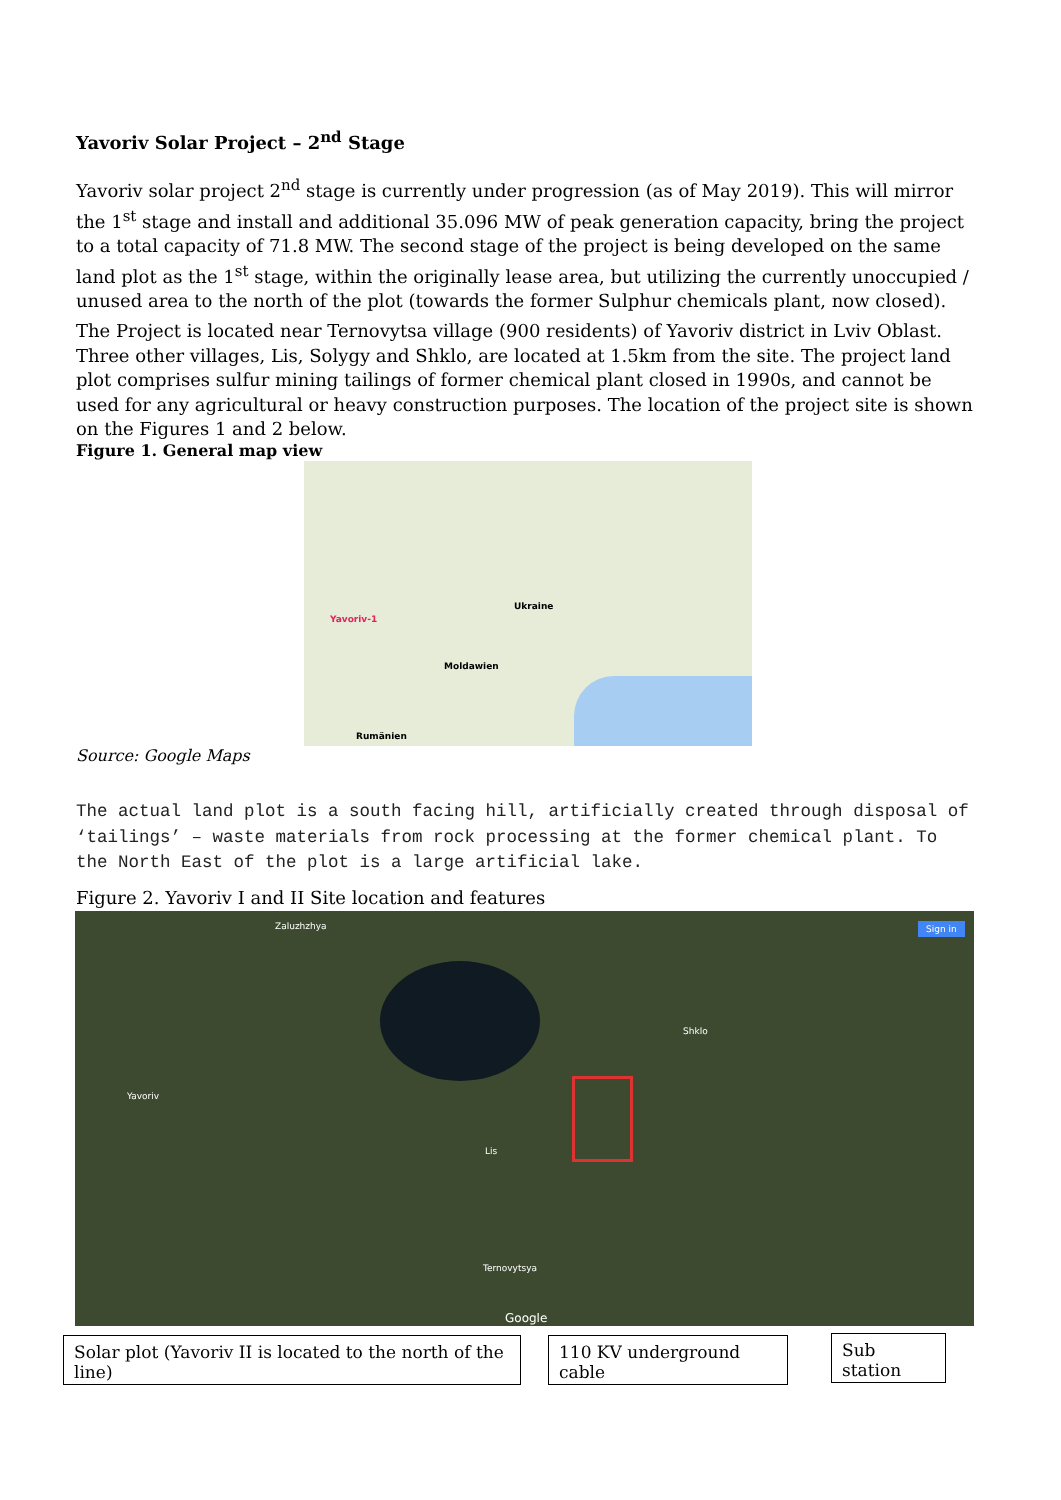Yavoriv Solar Project – 2<sup>nd</sup> Stage
Yavoriv solar project 2<sup>nd</sup> stage is currently under progression (as of May 2019). This will mirror the 1<sup>st</sup> stage and install and additional 35.096 MW of peak generation capacity, bring the project to a total capacity of 71.8 MW. The second stage of the project is being developed on the same land plot as the 1<sup>st</sup> stage, within the originally lease area, but utilizing the currently unoccupied / unused area to the north of the plot (towards the former Sulphur chemicals plant, now closed).
The Project is located near Ternovytsa village (900 residents) of Yavoriv district in Lviv Oblast. Three other villages, Lis, Solygy and Shklo, are located at 1.5km from the site. The project land plot comprises sulfur mining tailings of former chemical plant closed in 1990s, and cannot be used for any agricultural or heavy construction purposes. The location of the project site is shown on the Figures 1 and 2 below.
Figure 1. General map view
Ukraine
Moldawien
Rumänien
Yavoriv-1
Source: Google Maps
The actual land plot is a south facing hill, artificially created through disposal of ‘tailings’ – waste materials from rock processing at the former chemical plant. To the North East of the plot is a large artificial lake.
Figure 2. Yavoriv I and II Site location and features
Sign in
Zaluzhzhya
Shklo
Lis
Ternovytsya
Yavoriv
Google
Solar plot (Yavoriv II is located to the north of the line)
110 KV underground cable
Sub station